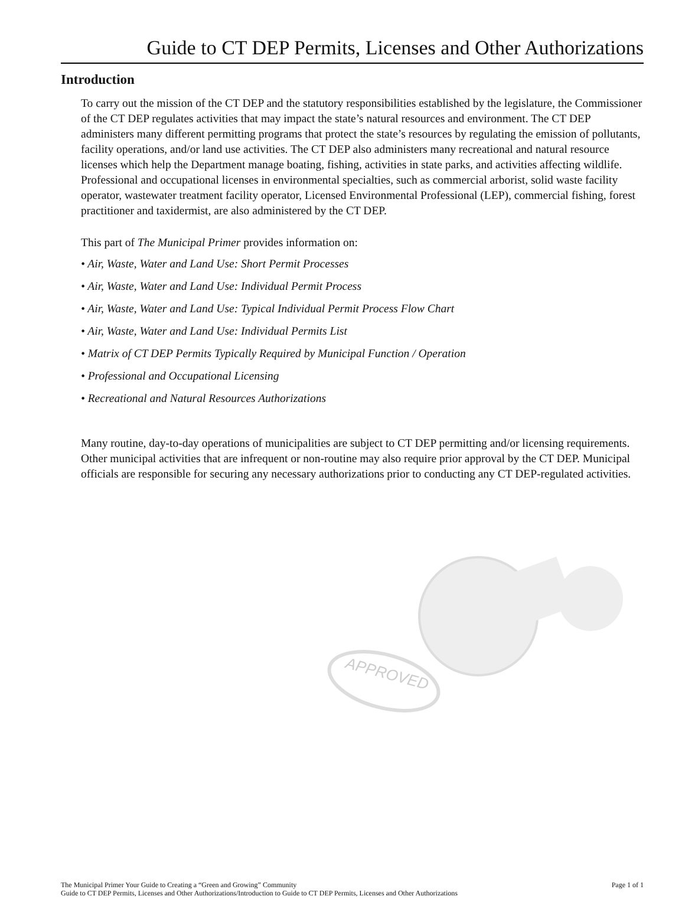Guide to CT DEP Permits, Licenses and Other Authorizations
Introduction
To carry out the mission of the CT DEP and the statutory responsibilities established by the legislature, the Commissioner of the CT DEP regulates activities that may impact the state’s natural resources and environment. The CT DEP administers many different permitting programs that protect the state’s resources by regulating the emission of pollutants, facility operations, and/or land use activities. The CT DEP also administers many recreational and natural resource licenses which help the Department manage boating, fishing, activities in state parks, and activities affecting wildlife. Professional and occupational licenses in environmental specialties, such as commercial arborist, solid waste facility operator, wastewater treatment facility operator, Licensed Environmental Professional (LEP), commercial fishing, forest practitioner and taxidermist, are also administered by the CT DEP.
This part of The Municipal Primer provides information on:
• Air, Waste, Water and Land Use: Short Permit Processes
• Air, Waste, Water and Land Use: Individual Permit Process
• Air, Waste, Water and Land Use: Typical Individual Permit Process Flow Chart
• Air, Waste, Water and Land Use: Individual Permits List
• Matrix of CT DEP Permits Typically Required by Municipal Function / Operation
• Professional and Occupational Licensing
• Recreational and Natural Resources Authorizations
Many routine, day-to-day operations of municipalities are subject to CT DEP permitting and/or licensing requirements. Other municipal activities that are infrequent or non-routine may also require prior approval by the CT DEP. Municipal officials are responsible for securing any necessary authorizations prior to conducting any CT DEP-regulated activities.
APPROVED
Page 1 of 1 The Municipal Primer Your Guide to Creating a “Green and Growing” Community
Guide to CT DEP Permits, Licenses and Other Authorizations/Introduction to Guide to CT DEP Permits, Licenses and Other Authorizations